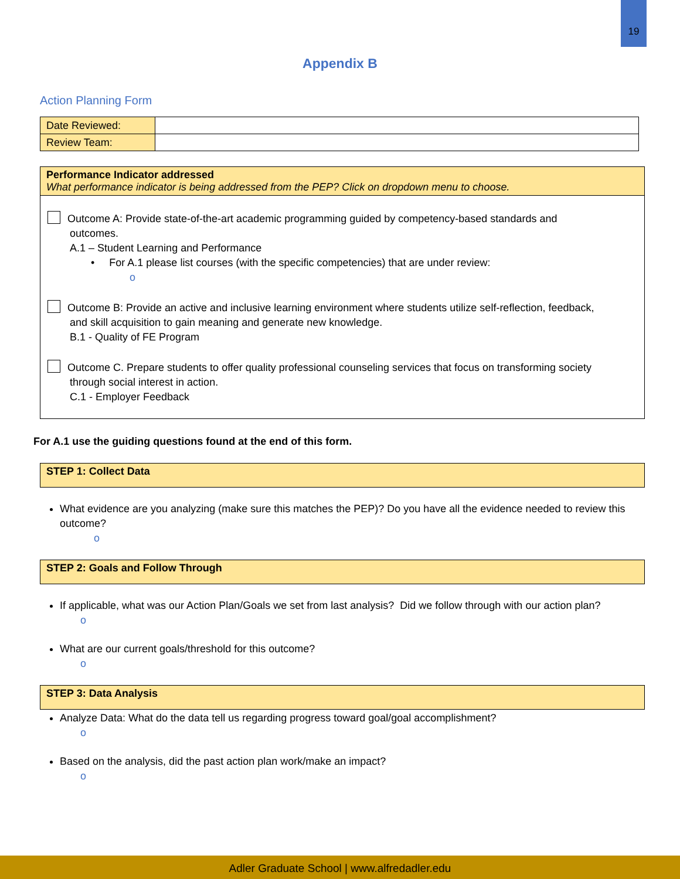19
Appendix B
Action Planning Form
| Date Reviewed: | |
| Review Team: | |
Performance Indicator addressed
What performance indicator is being addressed from the PEP? Click on dropdown menu to choose.
Outcome A: Provide state-of-the-art academic programming guided by competency-based standards and
outcomes.
A.1 – Student Learning and Performance
• For A.1 please list courses (with the specific competencies) that are under review:
o
Outcome B: Provide an active and inclusive learning environment where students utilize self-reflection, feedback,
and skill acquisition to gain meaning and generate new knowledge.
B.1 - Quality of FE Program
Outcome C. Prepare students to offer quality professional counseling services that focus on transforming society
through social interest in action.
C.1 - Employer Feedback
For A.1 use the guiding questions found at the end of this form.
STEP 1: Collect Data
What evidence are you analyzing (make sure this matches the PEP)? Do you have all the evidence needed to review this outcome?
o
STEP 2: Goals and Follow Through
If applicable, what was our Action Plan/Goals we set from last analysis? Did we follow through with our action plan?
o
What are our current goals/threshold for this outcome?
o
STEP 3: Data Analysis
Analyze Data: What do the data tell us regarding progress toward goal/goal accomplishment?
o
Based on the analysis, did the past action plan work/make an impact?
o
Adler Graduate School | www.alfredadler.edu